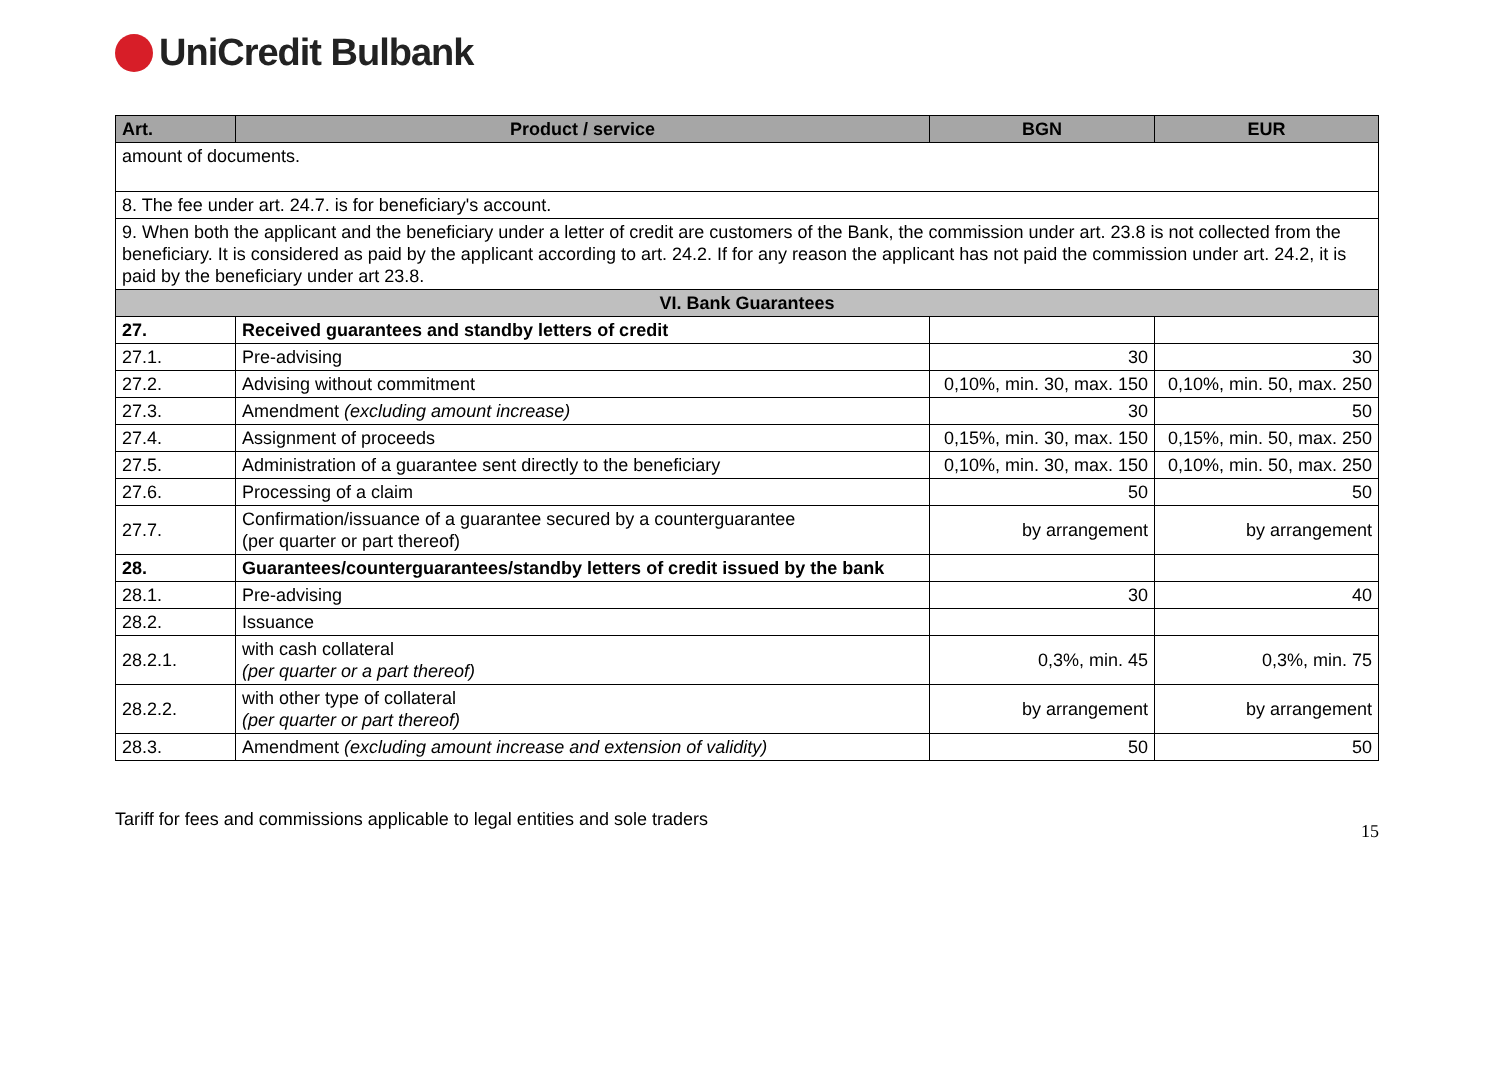UniCredit Bulbank
| Art. | Product / service | BGN | EUR |
| --- | --- | --- | --- |
| amount of documents. | | | |
| 8. The fee under art. 24.7. is for beneficiary's account. | | | |
| 9. When both the applicant and the beneficiary under a letter of credit are customers of the Bank, the commission under art. 23.8 is not collected from the beneficiary. It is considered as paid by the applicant according to art. 24.2. If for any reason the applicant has not paid the commission under art. 24.2, it is paid by the beneficiary under art 23.8. | | | |
| VI. Bank Guarantees | | | |
| 27. | Received guarantees and standby letters of credit | | |
| 27.1. | Pre-advising | 30 | 30 |
| 27.2. | Advising without commitment | 0,10%, min. 30, max. 150 | 0,10%, min. 50, max. 250 |
| 27.3. | Amendment (excluding amount increase) | 30 | 50 |
| 27.4. | Assignment of proceeds | 0,15%, min. 30, max. 150 | 0,15%, min. 50, max. 250 |
| 27.5. | Administration of a guarantee sent directly to the beneficiary | 0,10%, min. 30, max. 150 | 0,10%, min. 50, max. 250 |
| 27.6. | Processing of a claim | 50 | 50 |
| 27.7. | Confirmation/issuance of a guarantee secured by a counterguarantee (per quarter or part thereof) | by arrangement | by arrangement |
| 28. | Guarantees/counterguarantees/standby letters of credit issued by the bank | | |
| 28.1. | Pre-advising | 30 | 40 |
| 28.2. | Issuance | | |
| 28.2.1. | with cash collateral (per quarter or a part thereof) | 0,3%, min. 45 | 0,3%, min. 75 |
| 28.2.2. | with other type of collateral (per quarter or part thereof) | by arrangement | by arrangement |
| 28.3. | Amendment (excluding amount increase and extension of validity) | 50 | 50 |
Tariff for fees and commissions applicable to legal entities and sole traders 15